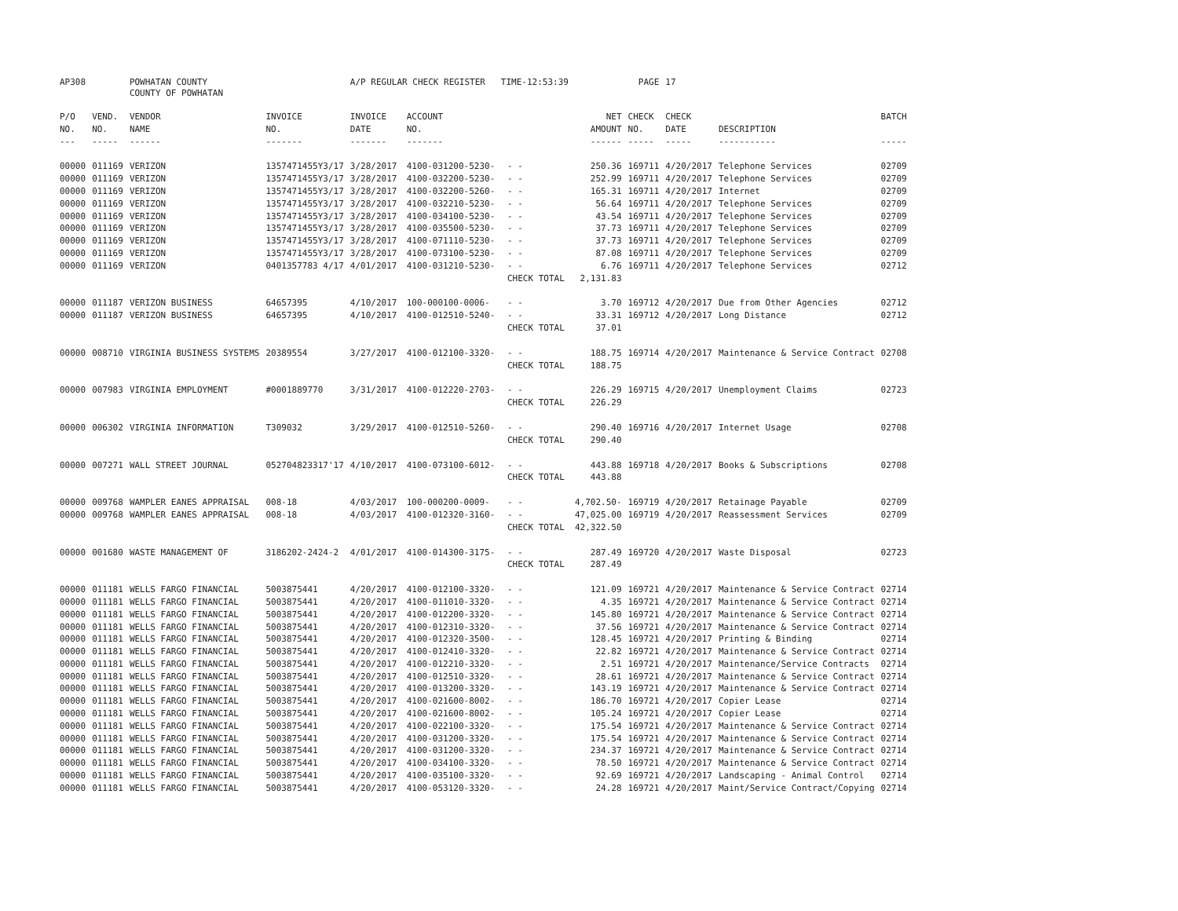| AP308 | | POWHATAN COUNTY | | A/P REGULAR CHECK REGISTER TIME-12:53:39 | | | | PAGE | 17 | | | |
| | | COUNTY OF POWHATAN | | | | | | | | | | |
| P/O | VEND. | VENDOR | INVOICE | INVOICE | ACCOUNT | | NET | CHECK | CHECK | | BATCH | |
| NO. | NO. | NAME | NO. | DATE | NO. | | AMOUNT | NO. | DATE | DESCRIPTION | | |
| --- | ----- | ------ | ------- | ------- | ------- | | ------ | ----- | ----- | ----------- | ----- | |
| 00000 | 011169 | VERIZON | 1357471455Y3/17 | 3/28/2017 | 4100-031200-5230- | - - | 250.36 | 169711 | 4/20/2017 | Telephone Services | 02709 | |
| 00000 | 011169 | VERIZON | 1357471455Y3/17 | 3/28/2017 | 4100-032200-5230- | - - | 252.99 | 169711 | 4/20/2017 | Telephone Services | 02709 | |
| 00000 | 011169 | VERIZON | 1357471455Y3/17 | 3/28/2017 | 4100-032200-5260- | - - | 165.31 | 169711 | 4/20/2017 | Internet | 02709 | |
| 00000 | 011169 | VERIZON | 1357471455Y3/17 | 3/28/2017 | 4100-032210-5230- | - - | 56.64 | 169711 | 4/20/2017 | Telephone Services | 02709 | |
| 00000 | 011169 | VERIZON | 1357471455Y3/17 | 3/28/2017 | 4100-034100-5230- | - - | 43.54 | 169711 | 4/20/2017 | Telephone Services | 02709 | |
| 00000 | 011169 | VERIZON | 1357471455Y3/17 | 3/28/2017 | 4100-035500-5230- | - - | 37.73 | 169711 | 4/20/2017 | Telephone Services | 02709 | |
| 00000 | 011169 | VERIZON | 1357471455Y3/17 | 3/28/2017 | 4100-071110-5230- | - - | 37.73 | 169711 | 4/20/2017 | Telephone Services | 02709 | |
| 00000 | 011169 | VERIZON | 1357471455Y3/17 | 3/28/2017 | 4100-073100-5230- | - - | 87.08 | 169711 | 4/20/2017 | Telephone Services | 02709 | |
| 00000 | 011169 | VERIZON | 0401357783 4/17 | 4/01/2017 | 4100-031210-5230- | - - | 6.76 | 169711 | 4/20/2017 | Telephone Services | 02712 | |
| | | | | | | CHECK TOTAL | 2,131.83 | | | | | |
| 00000 | 011187 | VERIZON BUSINESS | 64657395 | 4/10/2017 | 100-000100-0006- | - - | 3.70 | 169712 | 4/20/2017 | Due from Other Agencies | 02712 | |
| 00000 | 011187 | VERIZON BUSINESS | 64657395 | 4/10/2017 | 4100-012510-5240- | - - | 33.31 | 169712 | 4/20/2017 | Long Distance | 02712 | |
| | | | | | | CHECK TOTAL | 37.01 | | | | | |
| 00000 | 008710 | VIRGINIA BUSINESS SYSTEMS | 20389554 | 3/27/2017 | 4100-012100-3320- | - - | 188.75 | 169714 | 4/20/2017 | Maintenance & Service Contract | 02708 | |
| | | | | | | CHECK TOTAL | 188.75 | | | | | |
| 00000 | 007983 | VIRGINIA EMPLOYMENT | #0001889770 | 3/31/2017 | 4100-012220-2703- | - - | 226.29 | 169715 | 4/20/2017 | Unemployment Claims | 02723 | |
| | | | | | | CHECK TOTAL | 226.29 | | | | | |
| 00000 | 006302 | VIRGINIA INFORMATION | T309032 | 3/29/2017 | 4100-012510-5260- | - - | 290.40 | 169716 | 4/20/2017 | Internet Usage | 02708 | |
| | | | | | | CHECK TOTAL | 290.40 | | | | | |
| 00000 | 007271 | WALL STREET JOURNAL | 052704823317'17 | 4/10/2017 | 4100-073100-6012- | - - | 443.88 | 169718 | 4/20/2017 | Books & Subscriptions | 02708 | |
| | | | | | | CHECK TOTAL | 443.88 | | | | | |
| 00000 | 009768 | WAMPLER EANES APPRAISAL | 008-18 | 4/03/2017 | 100-000200-0009- | - - | 4,702.50- | 169719 | 4/20/2017 | Retainage Payable | 02709 | |
| 00000 | 009768 | WAMPLER EANES APPRAISAL | 008-18 | 4/03/2017 | 4100-012320-3160- | - - | 47,025.00 | 169719 | 4/20/2017 | Reassessment Services | 02709 | |
| | | | | | | CHECK TOTAL | 42,322.50 | | | | | |
| 00000 | 001680 | WASTE MANAGEMENT OF | 3186202-2424-2 | 4/01/2017 | 4100-014300-3175- | - - | 287.49 | 169720 | 4/20/2017 | Waste Disposal | 02723 | |
| | | | | | | CHECK TOTAL | 287.49 | | | | | |
| 00000 | 011181 | WELLS FARGO FINANCIAL | 5003875441 | 4/20/2017 | 4100-012100-3320- | - - | 121.09 | 169721 | 4/20/2017 | Maintenance & Service Contract | 02714 | |
| 00000 | 011181 | WELLS FARGO FINANCIAL | 5003875441 | 4/20/2017 | 4100-011010-3320- | - - | 4.35 | 169721 | 4/20/2017 | Maintenance & Service Contract | 02714 | |
| 00000 | 011181 | WELLS FARGO FINANCIAL | 5003875441 | 4/20/2017 | 4100-012200-3320- | - - | 145.80 | 169721 | 4/20/2017 | Maintenance & Service Contract | 02714 | |
| 00000 | 011181 | WELLS FARGO FINANCIAL | 5003875441 | 4/20/2017 | 4100-012310-3320- | - - | 37.56 | 169721 | 4/20/2017 | Maintenance & Service Contract | 02714 | |
| 00000 | 011181 | WELLS FARGO FINANCIAL | 5003875441 | 4/20/2017 | 4100-012320-3500- | - - | 128.45 | 169721 | 4/20/2017 | Printing & Binding | 02714 | |
| 00000 | 011181 | WELLS FARGO FINANCIAL | 5003875441 | 4/20/2017 | 4100-012410-3320- | - - | 22.82 | 169721 | 4/20/2017 | Maintenance & Service Contract | 02714 | |
| 00000 | 011181 | WELLS FARGO FINANCIAL | 5003875441 | 4/20/2017 | 4100-012210-3320- | - - | 2.51 | 169721 | 4/20/2017 | Maintenance/Service Contracts | 02714 | |
| 00000 | 011181 | WELLS FARGO FINANCIAL | 5003875441 | 4/20/2017 | 4100-012510-3320- | - - | 28.61 | 169721 | 4/20/2017 | Maintenance & Service Contract | 02714 | |
| 00000 | 011181 | WELLS FARGO FINANCIAL | 5003875441 | 4/20/2017 | 4100-013200-3320- | - - | 143.19 | 169721 | 4/20/2017 | Maintenance & Service Contract | 02714 | |
| 00000 | 011181 | WELLS FARGO FINANCIAL | 5003875441 | 4/20/2017 | 4100-021600-8002- | - - | 186.70 | 169721 | 4/20/2017 | Copier Lease | 02714 | |
| 00000 | 011181 | WELLS FARGO FINANCIAL | 5003875441 | 4/20/2017 | 4100-021600-8002- | - - | 105.24 | 169721 | 4/20/2017 | Copier Lease | 02714 | |
| 00000 | 011181 | WELLS FARGO FINANCIAL | 5003875441 | 4/20/2017 | 4100-022100-3320- | - - | 175.54 | 169721 | 4/20/2017 | Maintenance & Service Contract | 02714 | |
| 00000 | 011181 | WELLS FARGO FINANCIAL | 5003875441 | 4/20/2017 | 4100-031200-3320- | - - | 175.54 | 169721 | 4/20/2017 | Maintenance & Service Contract | 02714 | |
| 00000 | 011181 | WELLS FARGO FINANCIAL | 5003875441 | 4/20/2017 | 4100-031200-3320- | - - | 234.37 | 169721 | 4/20/2017 | Maintenance & Service Contract | 02714 | |
| 00000 | 011181 | WELLS FARGO FINANCIAL | 5003875441 | 4/20/2017 | 4100-034100-3320- | - - | 78.50 | 169721 | 4/20/2017 | Maintenance & Service Contract | 02714 | |
| 00000 | 011181 | WELLS FARGO FINANCIAL | 5003875441 | 4/20/2017 | 4100-035100-3320- | - - | 92.69 | 169721 | 4/20/2017 | Landscaping - Animal Control | 02714 | |
| 00000 | 011181 | WELLS FARGO FINANCIAL | 5003875441 | 4/20/2017 | 4100-053120-3320- | - - | 24.28 | 169721 | 4/20/2017 | Maint/Service Contract/Copying | 02714 | |